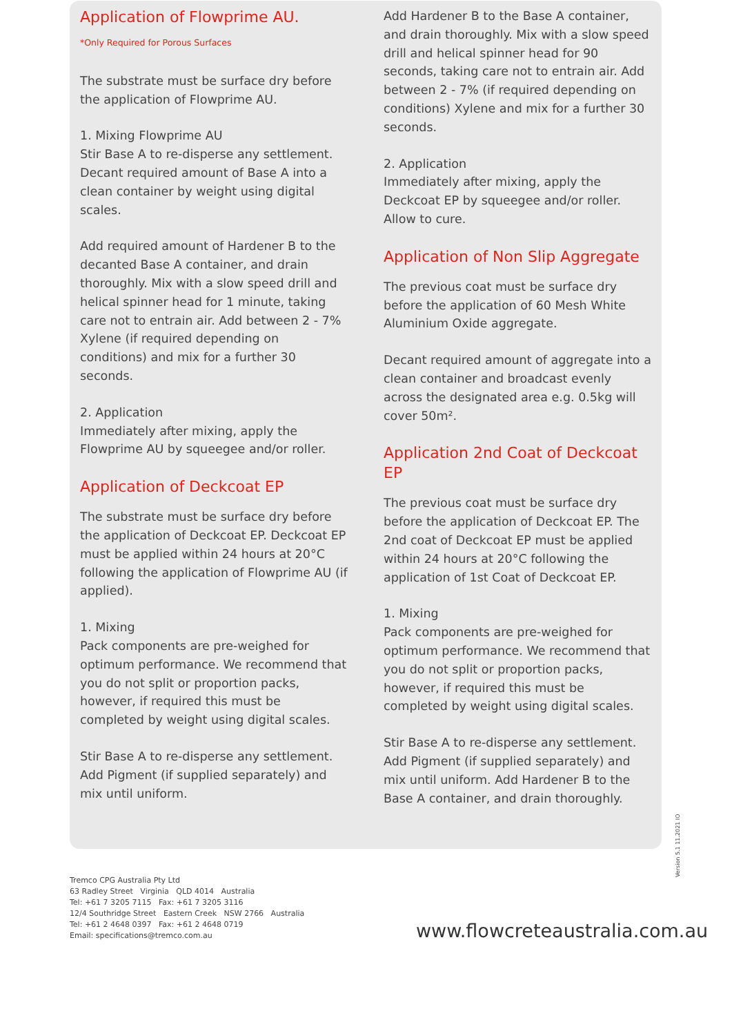Application of Flowprime AU.
*Only Required for Porous Surfaces
The substrate must be surface dry before the application of Flowprime AU.
1. Mixing Flowprime AU
Stir Base A to re-disperse any settlement. Decant required amount of Base A into a clean container by weight using digital scales.
Add required amount of Hardener B to the decanted Base A container, and drain thoroughly. Mix with a slow speed drill and helical spinner head for 1 minute, taking care not to entrain air. Add between 2 - 7% Xylene (if required depending on conditions) and mix for a further 30 seconds.
2. Application
Immediately after mixing, apply the Flowprime AU by squeegee and/or roller.
Application of Deckcoat EP
The substrate must be surface dry before the application of Deckcoat EP. Deckcoat EP must be applied within 24 hours at 20°C following the application of Flowprime AU (if applied).
1. Mixing
Pack components are pre-weighed for optimum performance. We recommend that you do not split or proportion packs, however, if required this must be completed by weight using digital scales.
Stir Base A to re-disperse any settlement. Add Pigment (if supplied separately) and mix until uniform.
Add Hardener B to the Base A container, and drain thoroughly. Mix with a slow speed drill and helical spinner head for 90 seconds, taking care not to entrain air. Add between 2 - 7% (if required depending on conditions) Xylene and mix for a further 30 seconds.
2. Application
Immediately after mixing, apply the Deckcoat EP by squeegee and/or roller. Allow to cure.
Application of Non Slip Aggregate
The previous coat must be surface dry before the application of 60 Mesh White Aluminium Oxide aggregate.
Decant required amount of aggregate into a clean container and broadcast evenly across the designated area e.g. 0.5kg will cover 50m².
Application 2nd Coat of Deckcoat EP
The previous coat must be surface dry before the application of Deckcoat EP. The 2nd coat of Deckcoat EP must be applied within 24 hours at 20°C following the application of 1st Coat of Deckcoat EP.
1. Mixing
Pack components are pre-weighed for optimum performance. We recommend that you do not split or proportion packs, however, if required this must be completed by weight using digital scales.
Stir Base A to re-disperse any settlement. Add Pigment (if supplied separately) and mix until uniform. Add Hardener B to the Base A container, and drain thoroughly.
Version 5.1 11.2021 IO
Tremco CPG Australia Pty Ltd
63 Radley Street Virginia QLD 4014 Australia
Tel: +61 7 3205 7115 Fax: +61 7 3205 3116
12/4 Southridge Street Eastern Creek NSW 2766 Australia
Tel: +61 2 4648 0397 Fax: +61 2 4648 0719
Email: specifications@tremco.com.au
www.flowcreteaustralia.com.au